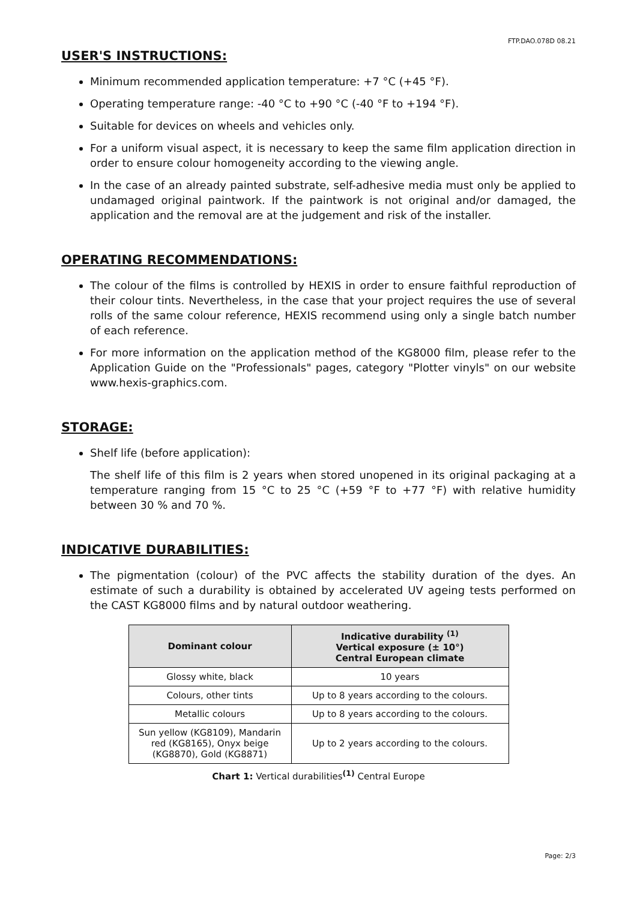FTP.DAO.078D 08.21
USER'S INSTRUCTIONS:
Minimum recommended application temperature: +7 °C (+45 °F).
Operating temperature range: -40 °C to +90 °C (-40 °F to +194 °F).
Suitable for devices on wheels and vehicles only.
For a uniform visual aspect, it is necessary to keep the same film application direction in order to ensure colour homogeneity according to the viewing angle.
In the case of an already painted substrate, self-adhesive media must only be applied to undamaged original paintwork. If the paintwork is not original and/or damaged, the application and the removal are at the judgement and risk of the installer.
OPERATING RECOMMENDATIONS:
The colour of the films is controlled by HEXIS in order to ensure faithful reproduction of their colour tints. Nevertheless, in the case that your project requires the use of several rolls of the same colour reference, HEXIS recommend using only a single batch number of each reference.
For more information on the application method of the KG8000 film, please refer to the Application Guide on the "Professionals" pages, category "Plotter vinyls" on our website www.hexis-graphics.com.
STORAGE:
Shelf life (before application):
The shelf life of this film is 2 years when stored unopened in its original packaging at a temperature ranging from 15 °C to 25 °C (+59 °F to +77 °F) with relative humidity between 30 % and 70 %.
INDICATIVE DURABILITIES:
The pigmentation (colour) of the PVC affects the stability duration of the dyes. An estimate of such a durability is obtained by accelerated UV ageing tests performed on the CAST KG8000 films and by natural outdoor weathering.
| Dominant colour | Indicative durability <sup>(1)</sup> Vertical exposure (± 10°) Central European climate |
| --- | --- |
| Glossy white, black | 10 years |
| Colours, other tints | Up to 8 years according to the colours. |
| Metallic colours | Up to 8 years according to the colours. |
| Sun yellow (KG8109), Mandarin red (KG8165), Onyx beige (KG8870), Gold (KG8871) | Up to 2 years according to the colours. |
Chart 1: Vertical durabilities<sup>(1)</sup> Central Europe
Page: 2/3